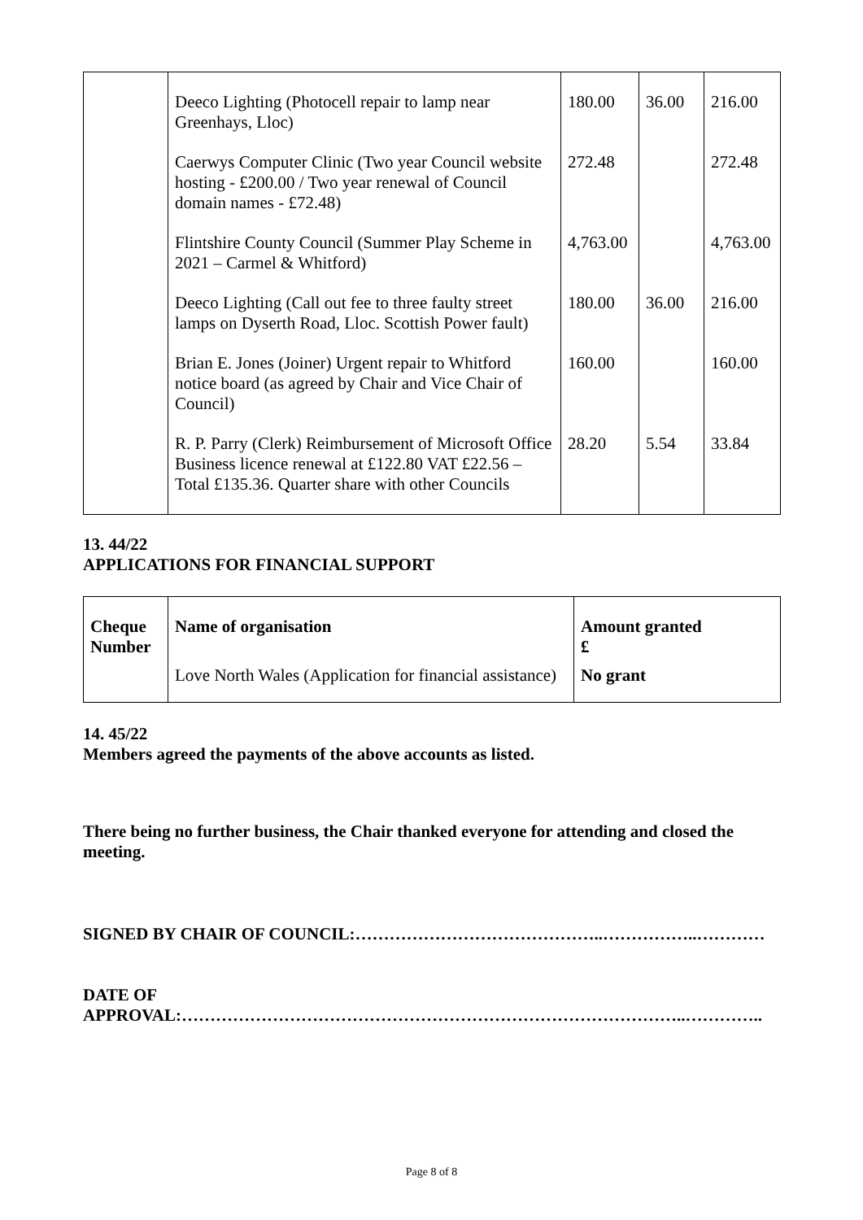| | Deeco Lighting (Photocell repair to lamp near Greenhays, Lloc) | 180.00 | 36.00 | 216.00 |
| | Caerwys Computer Clinic (Two year Council website hosting - £200.00 / Two year renewal of Council domain names - £72.48) | 272.48 | | 272.48 |
| | Flintshire County Council (Summer Play Scheme in 2021 – Carmel & Whitford) | 4,763.00 | | 4,763.00 |
| | Deeco Lighting (Call out fee to three faulty street lamps on Dyserth Road, Lloc. Scottish Power fault) | 180.00 | 36.00 | 216.00 |
| | Brian E. Jones (Joiner) Urgent repair to Whitford notice board (as agreed by Chair and Vice Chair of Council) | 160.00 | | 160.00 |
| | R. P. Parry (Clerk) Reimbursement of Microsoft Office Business licence renewal at £122.80 VAT £22.56 – Total £135.36. Quarter share with other Councils | 28.20 | 5.54 | 33.84 |
13. 44/22
APPLICATIONS FOR FINANCIAL SUPPORT
| Cheque Number | Name of organisation | Amount granted £ |
| --- | --- | --- |
| | Love North Wales (Application for financial assistance) | No grant |
14. 45/22
Members agreed the payments of the above accounts as listed.
There being no further business, the Chair thanked everyone for attending and closed the meeting.
SIGNED BY CHAIR OF COUNCIL:……………………………………..……………..…………
DATE OF
APPROVAL:……………………………………………………………………………..…………..
Page 8 of 8